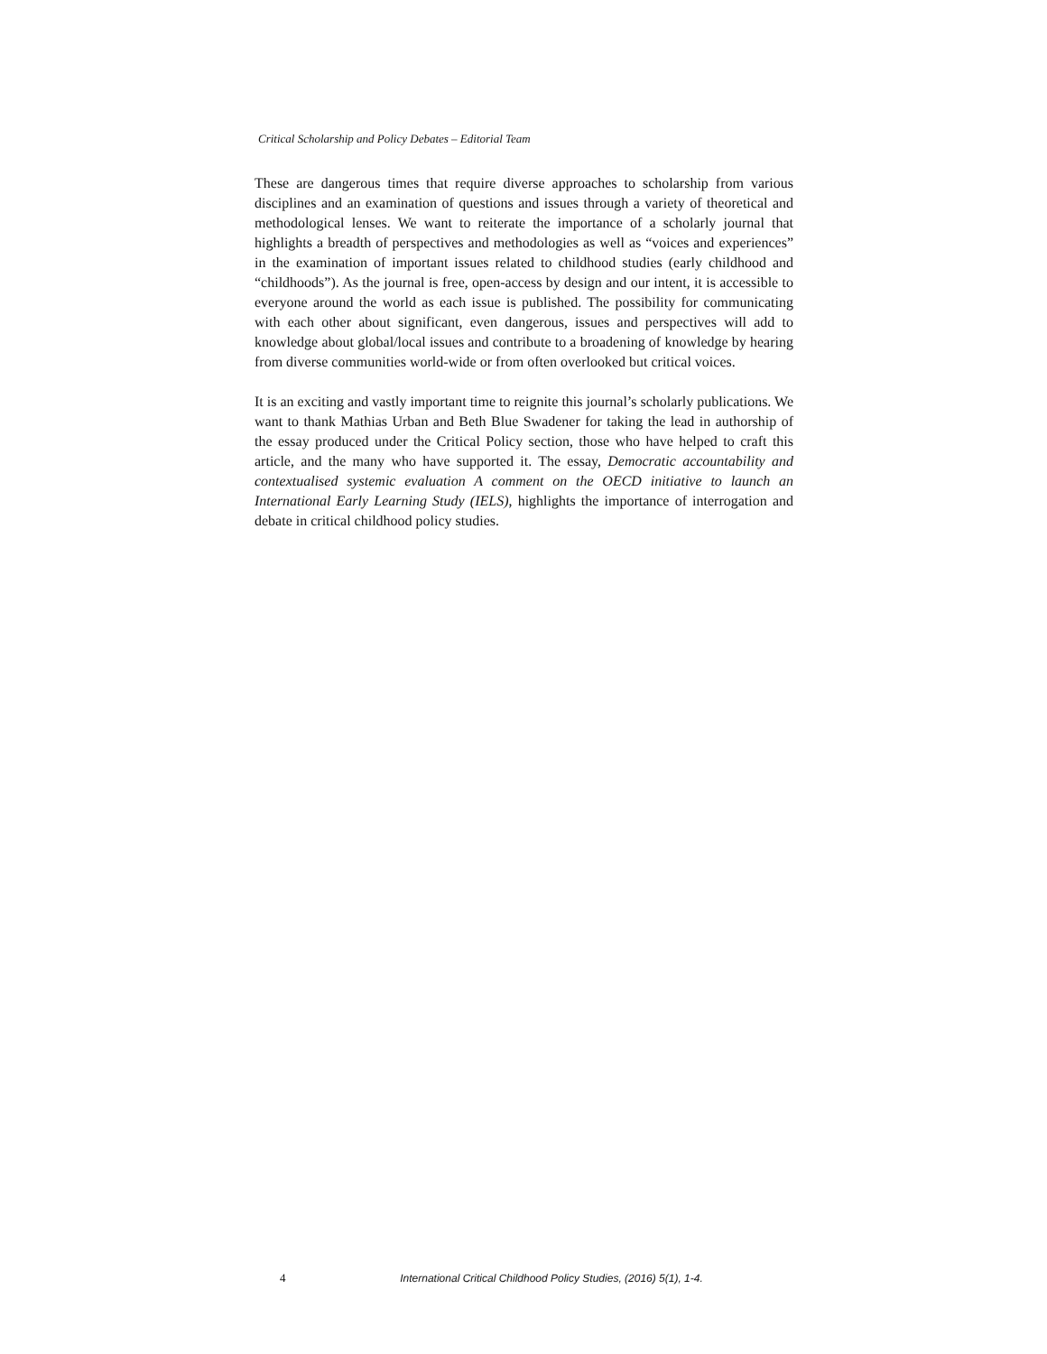Critical Scholarship and Policy Debates – Editorial Team
These are dangerous times that require diverse approaches to scholarship from various disciplines and an examination of questions and issues through a variety of theoretical and methodological lenses. We want to reiterate the importance of a scholarly journal that highlights a breadth of perspectives and methodologies as well as “voices and experiences” in the examination of important issues related to childhood studies (early childhood and “childhoods”). As the journal is free, open-access by design and our intent, it is accessible to everyone around the world as each issue is published. The possibility for communicating with each other about significant, even dangerous, issues and perspectives will add to knowledge about global/local issues and contribute to a broadening of knowledge by hearing from diverse communities world-wide or from often overlooked but critical voices.
It is an exciting and vastly important time to reignite this journal’s scholarly publications. We want to thank Mathias Urban and Beth Blue Swadener for taking the lead in authorship of the essay produced under the Critical Policy section, those who have helped to craft this article, and the many who have supported it. The essay, Democratic accountability and contextualised systemic evaluation A comment on the OECD initiative to launch an International Early Learning Study (IELS), highlights the importance of interrogation and debate in critical childhood policy studies.
4 International Critical Childhood Policy Studies, (2016) 5(1), 1-4.